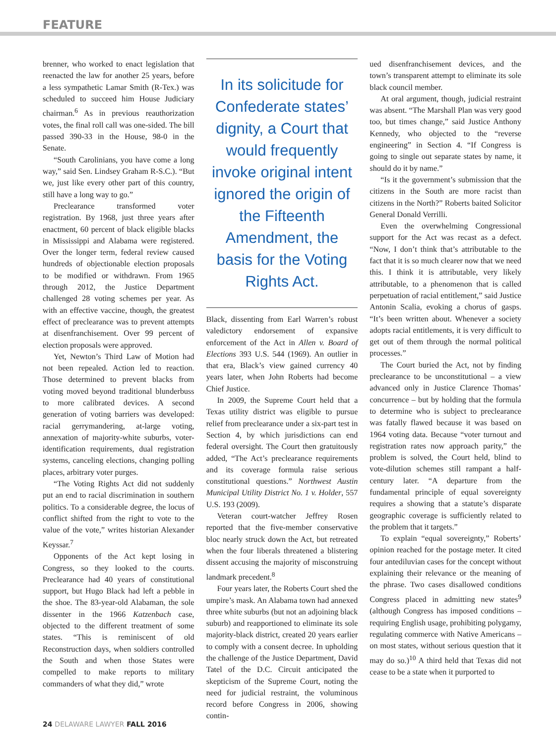FEATURE
brenner, who worked to enact legislation that reenacted the law for another 25 years, before a less sympathetic Lamar Smith (R-Tex.) was scheduled to succeed him House Judiciary chairman.<sup>6</sup> As in previous reauthorization votes, the final roll call was one-sided. The bill passed 390-33 in the House, 98-0 in the Senate.
“South Carolinians, you have come a long way,” said Sen. Lindsey Graham R-S.C.). “But we, just like every other part of this country, still have a long way to go.”
Preclearance transformed voter registration. By 1968, just three years after enactment, 60 percent of black eligible blacks in Mississippi and Alabama were registered. Over the longer term, federal review caused hundreds of objectionable election proposals to be modified or withdrawn. From 1965 through 2012, the Justice Department challenged 28 voting schemes per year. As with an effective vaccine, though, the greatest effect of preclearance was to prevent attempts at disenfranchisement. Over 99 percent of election proposals were approved.
Yet, Newton’s Third Law of Motion had not been repealed. Action led to reaction. Those determined to prevent blacks from voting moved beyond traditional blunderbuss to more calibrated devices. A second generation of voting barriers was developed: racial gerrymandering, at-large voting, annexation of majority-white suburbs, voter-identification requirements, dual registration systems, canceling elections, changing polling places, arbitrary voter purges.
“The Voting Rights Act did not suddenly put an end to racial discrimination in southern politics. To a considerable degree, the locus of conflict shifted from the right to vote to the value of the vote,” writes historian Alexander Keyssar.<sup>7</sup>
Opponents of the Act kept losing in Congress, so they looked to the courts. Preclearance had 40 years of constitutional support, but Hugo Black had left a pebble in the shoe. The 83-year-old Alabaman, the sole dissenter in the 1966 Katzenbach case, objected to the different treatment of some states. “This is reminiscent of old Reconstruction days, when soldiers controlled the South and when those States were compelled to make reports to military commanders of what they did,” wrote
In its solicitude for Confederate states’ dignity, a Court that would frequently invoke original intent ignored the origin of the Fifteenth Amendment, the basis for the Voting Rights Act.
Black, dissenting from Earl Warren’s robust valedictory endorsement of expansive enforcement of the Act in Allen v. Board of Elections 393 U.S. 544 (1969). An outlier in that era, Black’s view gained currency 40 years later, when John Roberts had become Chief Justice.
In 2009, the Supreme Court held that a Texas utility district was eligible to pursue relief from preclearance under a six-part test in Section 4, by which jurisdictions can end federal oversight. The Court then gratuitously added, “The Act’s preclearance requirements and its coverage formula raise serious constitutional questions.” Northwest Austin Municipal Utility District No. 1 v. Holder, 557 U.S. 193 (2009).
Veteran court-watcher Jeffrey Rosen reported that the five-member conservative bloc nearly struck down the Act, but retreated when the four liberals threatened a blistering dissent accusing the majority of misconstruing landmark precedent.<sup>8</sup>
Four years later, the Roberts Court shed the umpire’s mask. An Alabama town had annexed three white suburbs (but not an adjoining black suburb) and reapportioned to eliminate its sole majority-black district, created 20 years earlier to comply with a consent decree. In upholding the challenge of the Justice Department, David Tatel of the D.C. Circuit anticipated the skepticism of the Supreme Court, noting the need for judicial restraint, the voluminous record before Congress in 2006, showing contin-
ued disenfranchisement devices, and the town’s transparent attempt to eliminate its sole black council member.
At oral argument, though, judicial restraint was absent. “The Marshall Plan was very good too, but times change,” said Justice Anthony Kennedy, who objected to the “reverse engineering” in Section 4. “If Congress is going to single out separate states by name, it should do it by name.”
“Is it the government’s submission that the citizens in the South are more racist than citizens in the North?” Roberts baited Solicitor General Donald Verrilli.
Even the overwhelming Congressional support for the Act was recast as a defect. “Now, I don’t think that’s attributable to the fact that it is so much clearer now that we need this. I think it is attributable, very likely attributable, to a phenomenon that is called perpetuation of racial entitlement,” said Justice Antonin Scalia, evoking a chorus of gasps. “It’s been written about. Whenever a society adopts racial entitlements, it is very difficult to get out of them through the normal political processes.”
The Court buried the Act, not by finding preclearance to be unconstitutional – a view advanced only in Justice Clarence Thomas’ concurrence – but by holding that the formula to determine who is subject to preclearance was fatally flawed because it was based on 1964 voting data. Because “voter turnout and registration rates now approach parity,” the problem is solved, the Court held, blind to vote-dilution schemes still rampant a half-century later. “A departure from the fundamental principle of equal sovereignty requires a showing that a statute’s disparate geographic coverage is sufficiently related to the problem that it targets.”
To explain “equal sovereignty,” Roberts’ opinion reached for the postage meter. It cited four antediluvian cases for the concept without explaining their relevance or the meaning of the phrase. Two cases disallowed conditions Congress placed in admitting new states<sup>9</sup> (although Congress has imposed conditions – requiring English usage, prohibiting polygamy, regulating commerce with Native Americans – on most states, without serious question that it may do so.)<sup>10</sup> A third held that Texas did not cease to be a state when it purported to
24 DELAWARE LAWYER FALL 2016